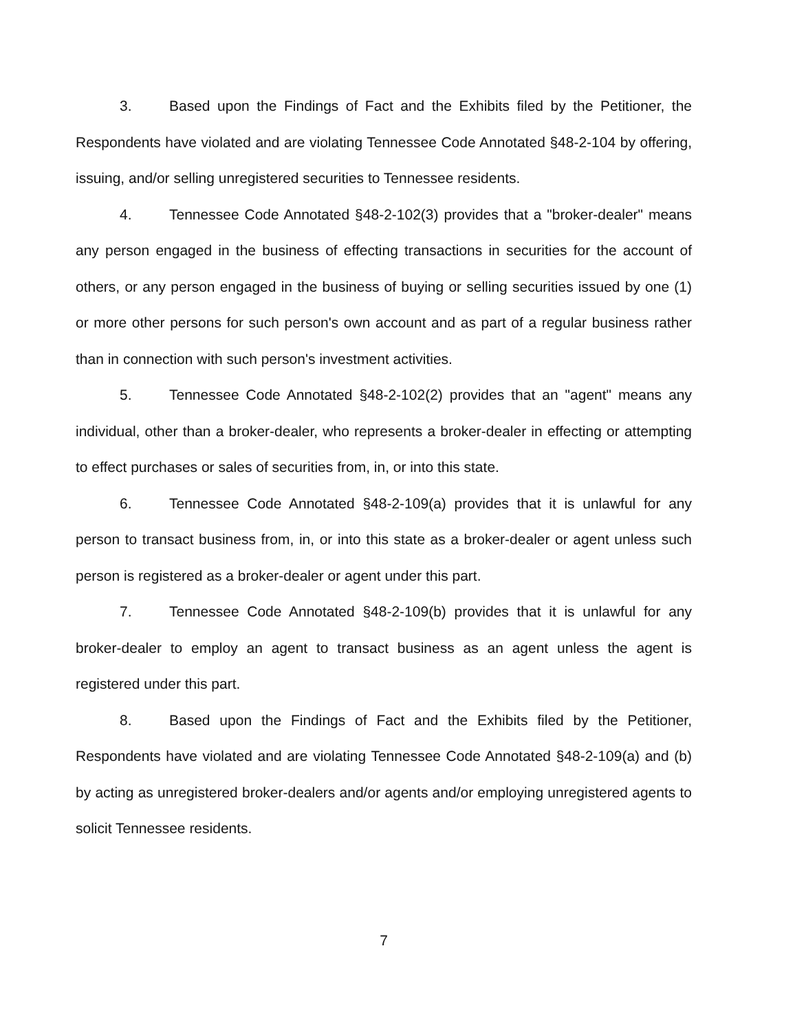3. Based upon the Findings of Fact and the Exhibits filed by the Petitioner, the Respondents have violated and are violating Tennessee Code Annotated §48-2-104 by offering, issuing, and/or selling unregistered securities to Tennessee residents.
4. Tennessee Code Annotated §48-2-102(3) provides that a "broker-dealer" means any person engaged in the business of effecting transactions in securities for the account of others, or any person engaged in the business of buying or selling securities issued by one (1) or more other persons for such person's own account and as part of a regular business rather than in connection with such person's investment activities.
5. Tennessee Code Annotated §48-2-102(2) provides that an "agent" means any individual, other than a broker-dealer, who represents a broker-dealer in effecting or attempting to effect purchases or sales of securities from, in, or into this state.
6. Tennessee Code Annotated §48-2-109(a) provides that it is unlawful for any person to transact business from, in, or into this state as a broker-dealer or agent unless such person is registered as a broker-dealer or agent under this part.
7. Tennessee Code Annotated §48-2-109(b) provides that it is unlawful for any broker-dealer to employ an agent to transact business as an agent unless the agent is registered under this part.
8. Based upon the Findings of Fact and the Exhibits filed by the Petitioner, Respondents have violated and are violating Tennessee Code Annotated §48-2-109(a) and (b) by acting as unregistered broker-dealers and/or agents and/or employing unregistered agents to solicit Tennessee residents.
7